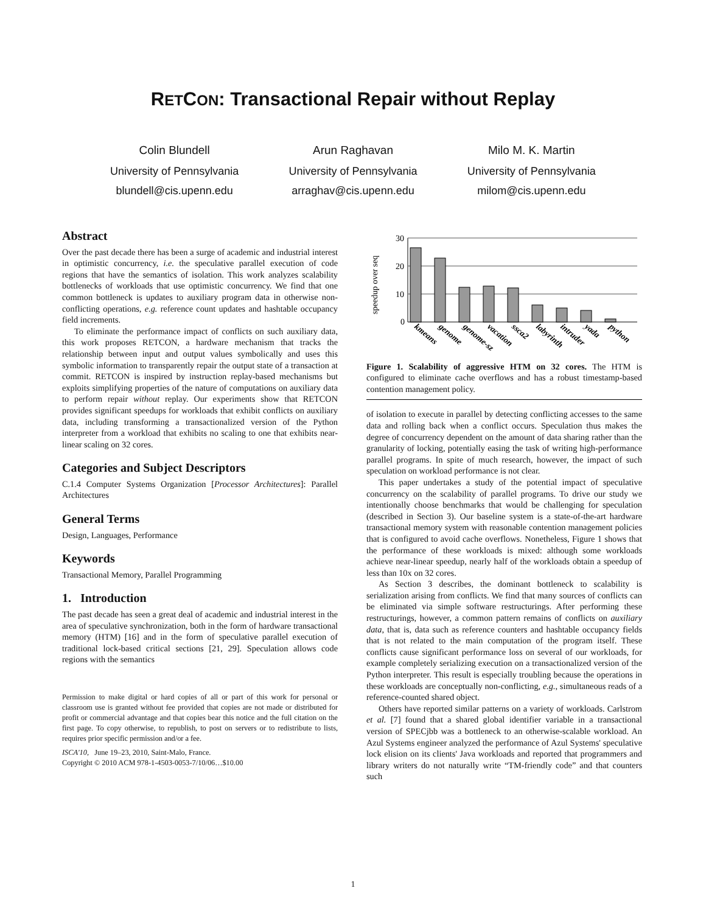RETCON: Transactional Repair without Replay
Colin Blundell
University of Pennsylvania
blundell@cis.upenn.edu
Arun Raghavan
University of Pennsylvania
arraghav@cis.upenn.edu
Milo M. K. Martin
University of Pennsylvania
milom@cis.upenn.edu
Abstract
Over the past decade there has been a surge of academic and industrial interest in optimistic concurrency, i.e. the speculative parallel execution of code regions that have the semantics of isolation. This work analyzes scalability bottlenecks of workloads that use optimistic concurrency. We find that one common bottleneck is updates to auxiliary program data in otherwise non-conflicting operations, e.g. reference count updates and hashtable occupancy field increments.
To eliminate the performance impact of conflicts on such auxiliary data, this work proposes RETCON, a hardware mechanism that tracks the relationship between input and output values symbolically and uses this symbolic information to transparently repair the output state of a transaction at commit. RETCON is inspired by instruction replay-based mechanisms but exploits simplifying properties of the nature of computations on auxiliary data to perform repair without replay. Our experiments show that RETCON provides significant speedups for workloads that exhibit conflicts on auxiliary data, including transforming a transactionalized version of the Python interpreter from a workload that exhibits no scaling to one that exhibits near-linear scaling on 32 cores.
Categories and Subject Descriptors
C.1.4 Computer Systems Organization [Processor Architectures]: Parallel Architectures
General Terms
Design, Languages, Performance
Keywords
Transactional Memory, Parallel Programming
1. Introduction
The past decade has seen a great deal of academic and industrial interest in the area of speculative synchronization, both in the form of hardware transactional memory (HTM) [16] and in the form of speculative parallel execution of traditional lock-based critical sections [21, 29]. Speculation allows code regions with the semantics
Permission to make digital or hard copies of all or part of this work for personal or classroom use is granted without fee provided that copies are not made or distributed for profit or commercial advantage and that copies bear this notice and the full citation on the first page. To copy otherwise, to republish, to post on servers or to redistribute to lists, requires prior specific permission and/or a fee.
ISCA'10, June 19–23, 2010, Saint-Malo, France.
Copyright © 2010 ACM 978-1-4503-0053-7/10/06…$10.00
speedup over seq
30
20
10
0
kmeans
genome
genome-sz
vacation
ssca2
labyrinth
intruder
yada
python
Figure 1. Scalability of aggressive HTM on 32 cores. The HTM is configured to eliminate cache overflows and has a robust timestamp-based contention management policy.
of isolation to execute in parallel by detecting conflicting accesses to the same data and rolling back when a conflict occurs. Speculation thus makes the degree of concurrency dependent on the amount of data sharing rather than the granularity of locking, potentially easing the task of writing high-performance parallel programs. In spite of much research, however, the impact of such speculation on workload performance is not clear.
This paper undertakes a study of the potential impact of speculative concurrency on the scalability of parallel programs. To drive our study we intentionally choose benchmarks that would be challenging for speculation (described in Section 3). Our baseline system is a state-of-the-art hardware transactional memory system with reasonable contention management policies that is configured to avoid cache overflows. Nonetheless, Figure 1 shows that the performance of these workloads is mixed: although some workloads achieve near-linear speedup, nearly half of the workloads obtain a speedup of less than 10x on 32 cores.
As Section 3 describes, the dominant bottleneck to scalability is serialization arising from conflicts. We find that many sources of conflicts can be eliminated via simple software restructurings. After performing these restructurings, however, a common pattern remains of conflicts on auxiliary data, that is, data such as reference counters and hashtable occupancy fields that is not related to the main computation of the program itself. These conflicts cause significant performance loss on several of our workloads, for example completely serializing execution on a transactionalized version of the Python interpreter. This result is especially troubling because the operations in these workloads are conceptually non-conflicting, e.g., simultaneous reads of a reference-counted shared object.
Others have reported similar patterns on a variety of workloads. Carlstrom et al. [7] found that a shared global identifier variable in a transactional version of SPECjbb was a bottleneck to an otherwise-scalable workload. An Azul Systems engineer analyzed the performance of Azul Systems' speculative lock elision on its clients' Java workloads and reported that programmers and library writers do not naturally write “TM-friendly code” and that counters such
1